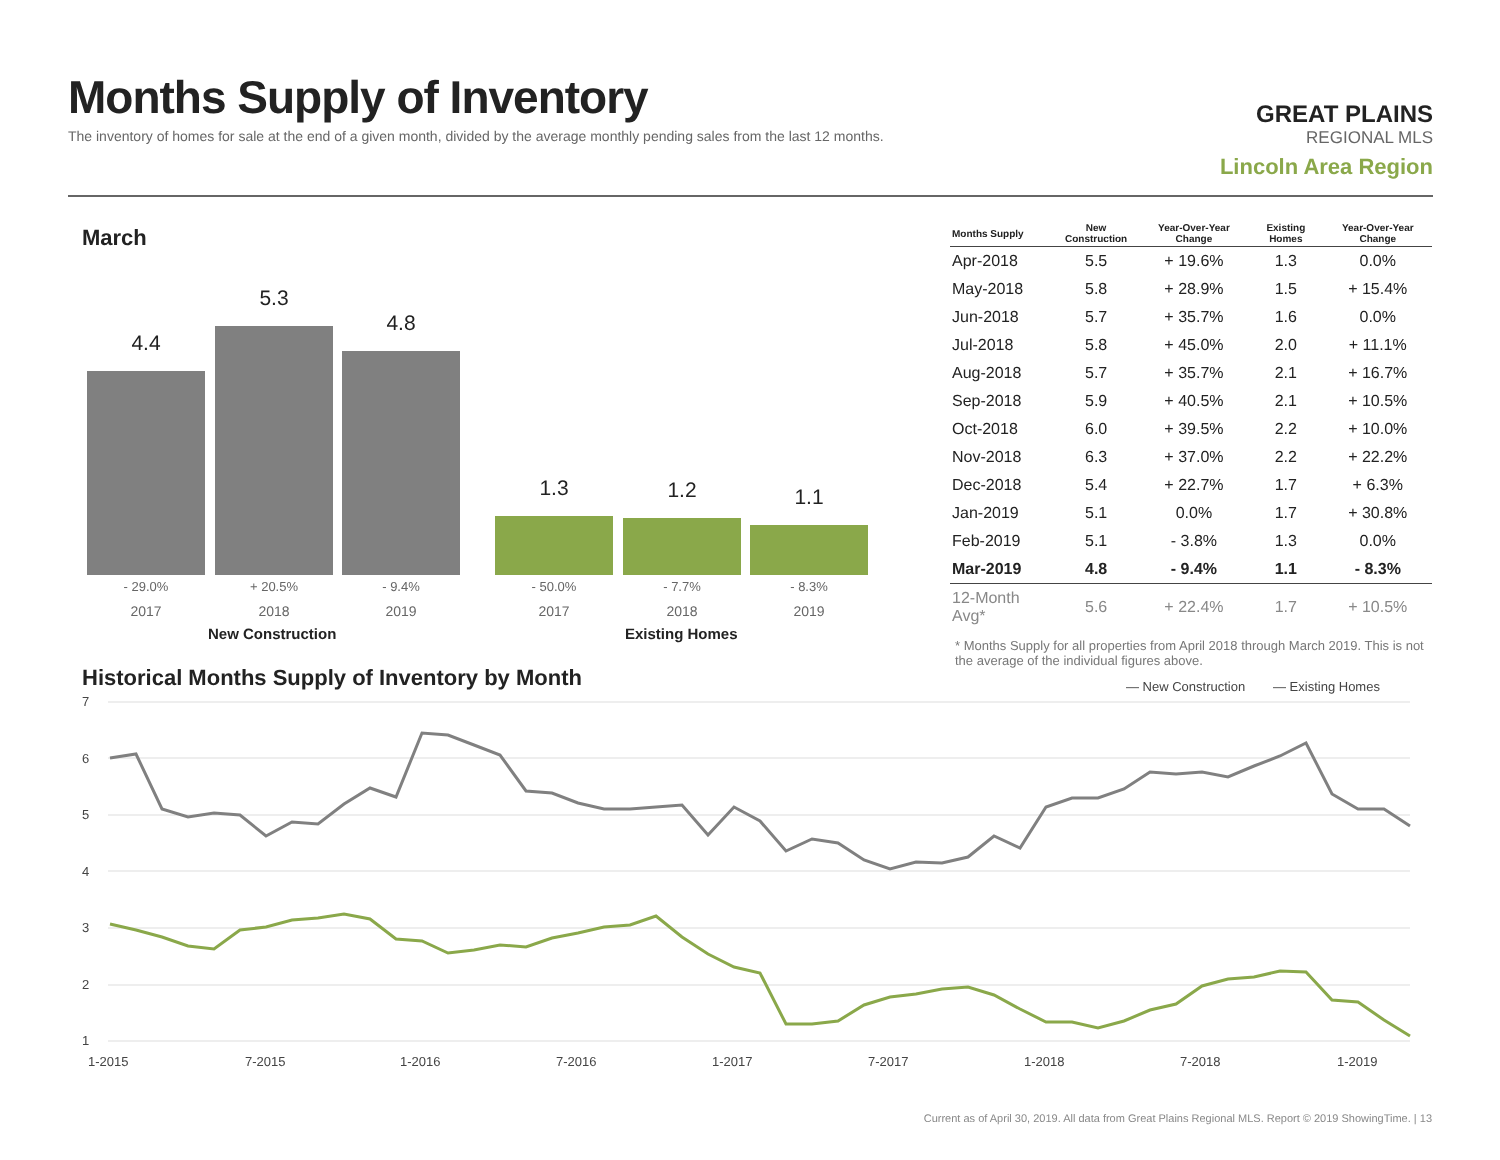Months Supply of Inventory
The inventory of homes for sale at the end of a given month, divided by the average monthly pending sales from the last 12 months.
GREAT PLAINS
REGIONAL MLS
Lincoln Area Region
March
4.4 5.3 4.8 1.3 1.2 1.1
- 29.0% + 20.5% - 9.4% - 50.0% - 7.7% - 8.3%
2017 2018 2019 2017 2018 2019
New Construction Existing Homes
| Months Supply | New Construction | Year-Over-Year Change | Existing Homes | Year-Over-Year Change |
| --- | --- | --- | --- | --- |
| Apr-2018 | 5.5 | + 19.6% | 1.3 | 0.0% |
| May-2018 | 5.8 | + 28.9% | 1.5 | + 15.4% |
| Jun-2018 | 5.7 | + 35.7% | 1.6 | 0.0% |
| Jul-2018 | 5.8 | + 45.0% | 2.0 | + 11.1% |
| Aug-2018 | 5.7 | + 35.7% | 2.1 | + 16.7% |
| Sep-2018 | 5.9 | + 40.5% | 2.1 | + 10.5% |
| Oct-2018 | 6.0 | + 39.5% | 2.2 | + 10.0% |
| Nov-2018 | 6.3 | + 37.0% | 2.2 | + 22.2% |
| Dec-2018 | 5.4 | + 22.7% | 1.7 | + 6.3% |
| Jan-2019 | 5.1 | 0.0% | 1.7 | + 30.8% |
| Feb-2019 | 5.1 | - 3.8% | 1.3 | 0.0% |
| Mar-2019 | 4.8 | - 9.4% | 1.1 | - 8.3% |
| 12-Month Avg* | 5.6 | + 22.4% | 1.7 | + 10.5% |
* Months Supply for all properties from April 2018 through March 2019. This is not the average of the individual figures above.
Historical Months Supply of Inventory by Month
— New Construction
— Existing Homes
7
6
5
4
3
2
1
1-2015
7-2015
1-2016
7-2016
1-2017
7-2017
1-2018
7-2018
1-2019
Current as of April 30, 2019. All data from Great Plains Regional MLS. Report © 2019 ShowingTime. | 13